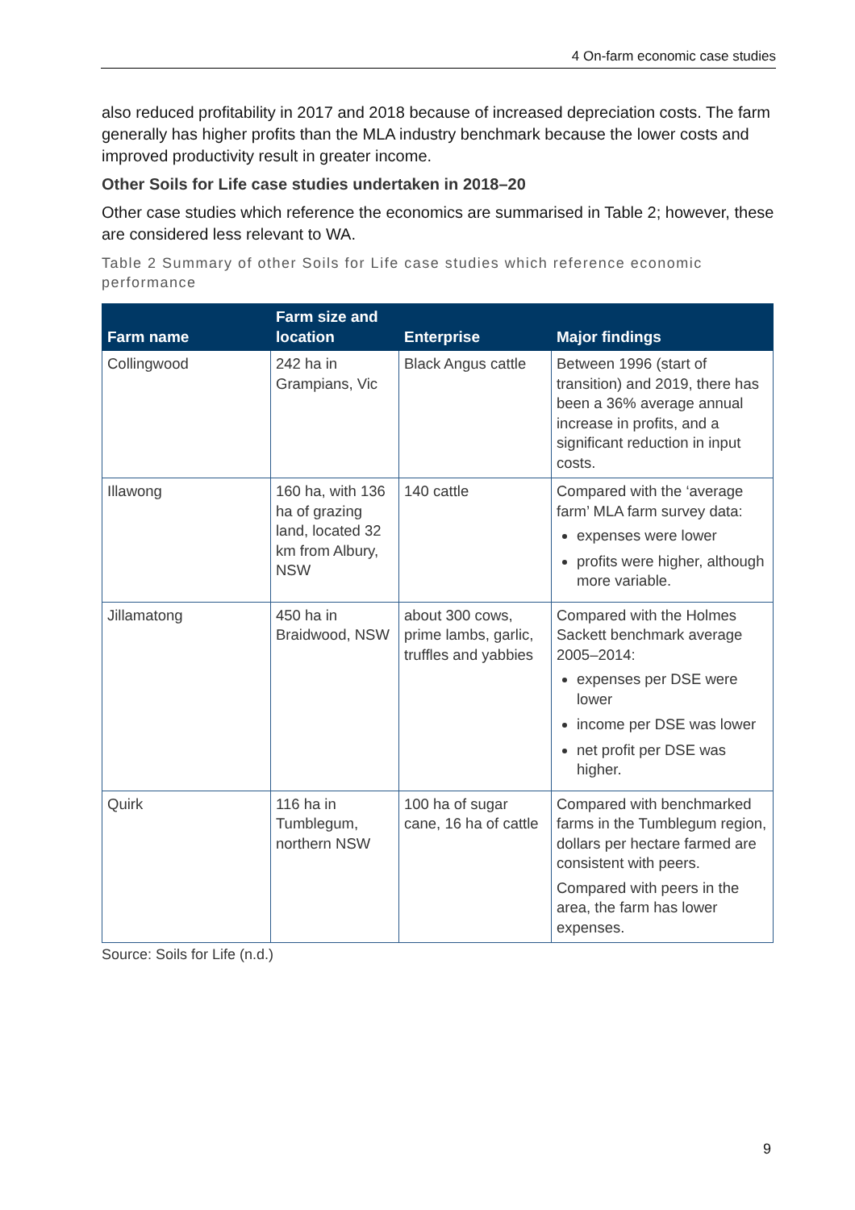4 On-farm economic case studies
also reduced profitability in 2017 and 2018 because of increased depreciation costs. The farm generally has higher profits than the MLA industry benchmark because the lower costs and improved productivity result in greater income.
Other Soils for Life case studies undertaken in 2018–20
Other case studies which reference the economics are summarised in Table 2; however, these are considered less relevant to WA.
Table 2 Summary of other Soils for Life case studies which reference economic performance
| Farm name | Farm size and location | Enterprise | Major findings |
| --- | --- | --- | --- |
| Collingwood | 242 ha in Grampians, Vic | Black Angus cattle | Between 1996 (start of transition) and 2019, there has been a 36% average annual increase in profits, and a significant reduction in input costs. |
| Illawong | 160 ha, with 136 ha of grazing land, located 32 km from Albury, NSW | 140 cattle | Compared with the ‘average farm’ MLA farm survey data: expenses were lower profits were higher, although more variable. |
| Jillamatong | 450 ha in Braidwood, NSW | about 300 cows, prime lambs, garlic, truffles and yabbies | Compared with the Holmes Sackett benchmark average 2005–2014: expenses per DSE were lower income per DSE was lower net profit per DSE was higher. |
| Quirk | 116 ha in Tumblegum, northern NSW | 100 ha of sugar cane, 16 ha of cattle | Compared with benchmarked farms in the Tumblegum region, dollars per hectare farmed are consistent with peers. Compared with peers in the area, the farm has lower expenses. |
Source: Soils for Life (n.d.)
9